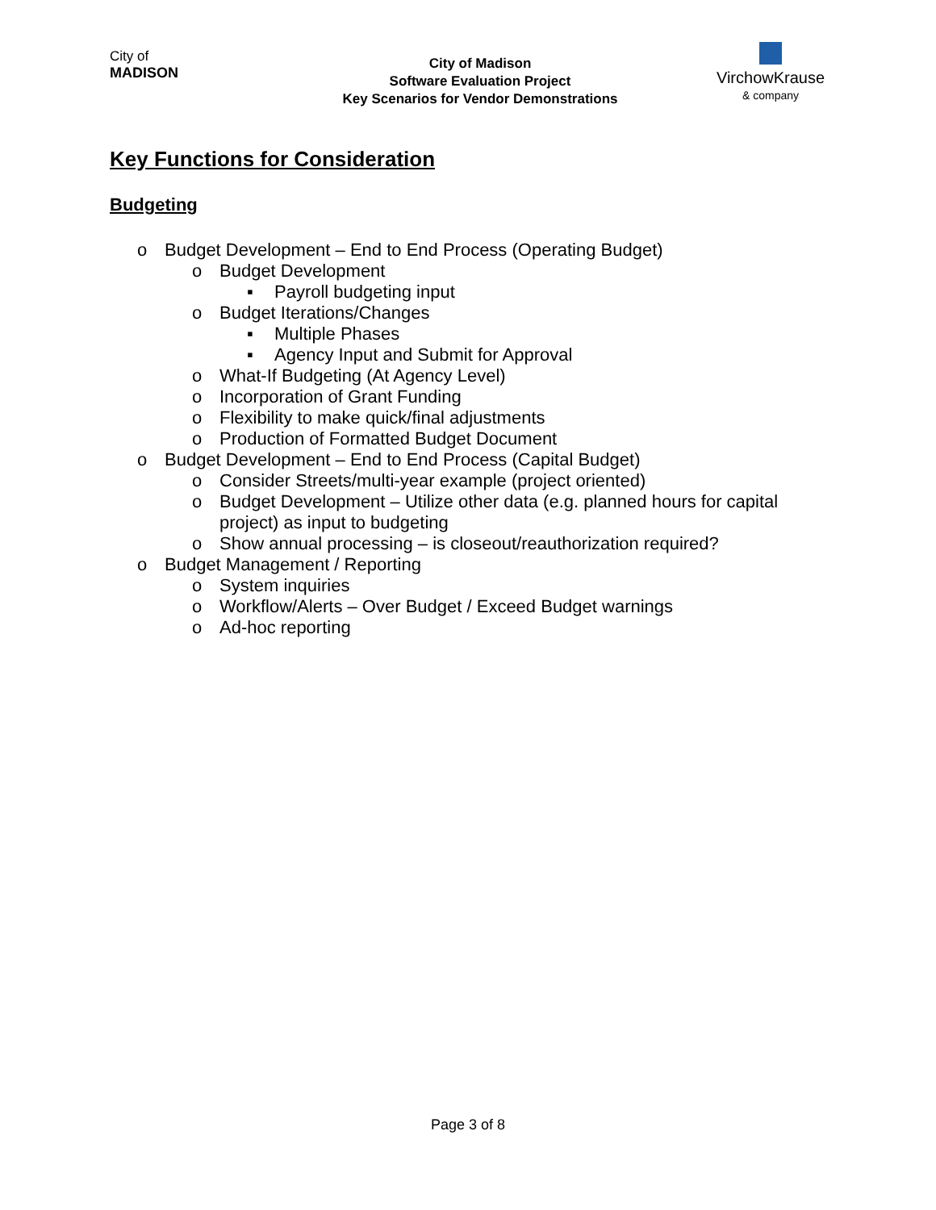City of
MADISON
City of Madison
Software Evaluation Project
Key Scenarios for Vendor Demonstrations
VirchowKrause
& company
Key Functions for Consideration
Budgeting
o Budget Development – End to End Process (Operating Budget)
o Budget Development
▪ Payroll budgeting input
o Budget Iterations/Changes
▪ Multiple Phases
▪ Agency Input and Submit for Approval
o What-If Budgeting (At Agency Level)
o Incorporation of Grant Funding
o Flexibility to make quick/final adjustments
o Production of Formatted Budget Document
o Budget Development – End to End Process (Capital Budget)
o Consider Streets/multi-year example (project oriented)
o Budget Development – Utilize other data (e.g. planned hours for capital project) as input to budgeting
o Show annual processing – is closeout/reauthorization required?
o Budget Management / Reporting
o System inquiries
o Workflow/Alerts – Over Budget / Exceed Budget warnings
o Ad-hoc reporting
Page 3 of 8